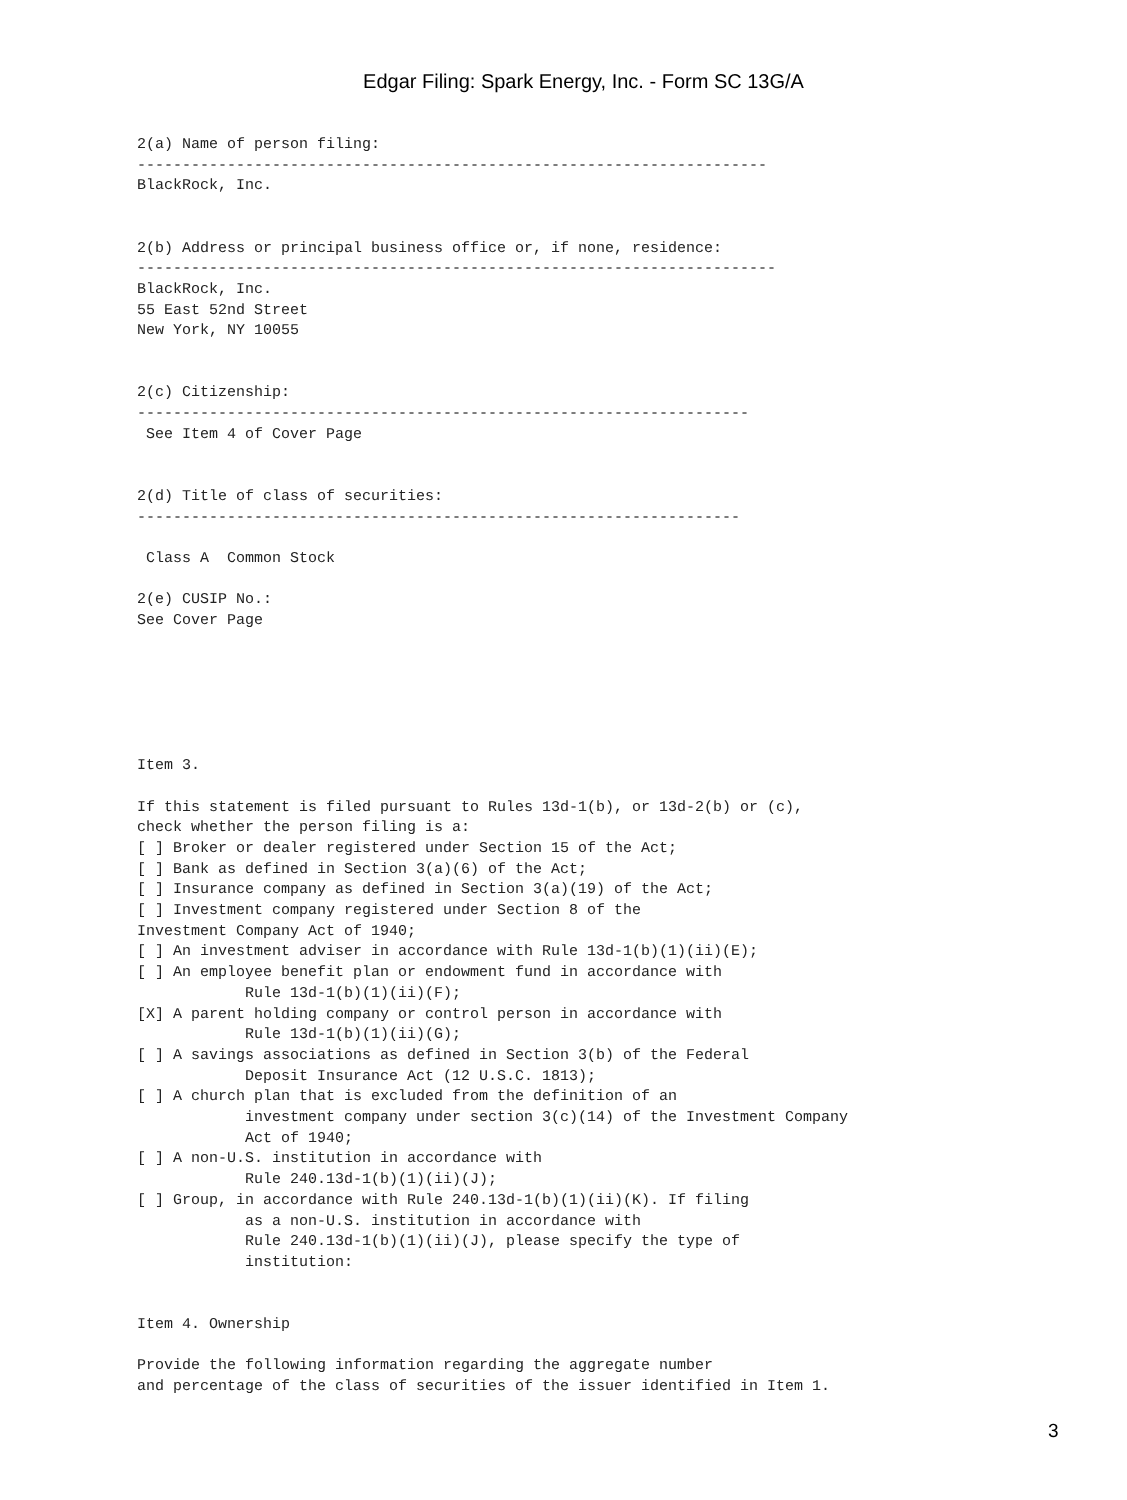Edgar Filing: Spark Energy, Inc. - Form SC 13G/A
2(a) Name of person filing:
----------------------------------------------------------------------
BlackRock, Inc.


2(b) Address or principal business office or, if none, residence:
-----------------------------------------------------------------------
BlackRock, Inc.
55 East 52nd Street
New York, NY 10055


2(c) Citizenship:
--------------------------------------------------------------------
 See Item 4 of Cover Page


2(d) Title of class of securities:
-------------------------------------------------------------------

 Class A  Common Stock

2(e) CUSIP No.:
See Cover Page






Item 3.

If this statement is filed pursuant to Rules 13d-1(b), or 13d-2(b) or (c),
check whether the person filing is a:
[ ] Broker or dealer registered under Section 15 of the Act;
[ ] Bank as defined in Section 3(a)(6) of the Act;
[ ] Insurance company as defined in Section 3(a)(19) of the Act;
[ ] Investment company registered under Section 8 of the
Investment Company Act of 1940;
[ ] An investment adviser in accordance with Rule 13d-1(b)(1)(ii)(E);
[ ] An employee benefit plan or endowment fund in accordance with
            Rule 13d-1(b)(1)(ii)(F);
[X] A parent holding company or control person in accordance with
            Rule 13d-1(b)(1)(ii)(G);
[ ] A savings associations as defined in Section 3(b) of the Federal
            Deposit Insurance Act (12 U.S.C. 1813);
[ ] A church plan that is excluded from the definition of an
            investment company under section 3(c)(14) of the Investment Company
            Act of 1940;
[ ] A non-U.S. institution in accordance with
            Rule 240.13d-1(b)(1)(ii)(J);
[ ] Group, in accordance with Rule 240.13d-1(b)(1)(ii)(K). If filing
            as a non-U.S. institution in accordance with
            Rule 240.13d-1(b)(1)(ii)(J), please specify the type of
            institution:


Item 4. Ownership

Provide the following information regarding the aggregate number
and percentage of the class of securities of the issuer identified in Item 1.
3